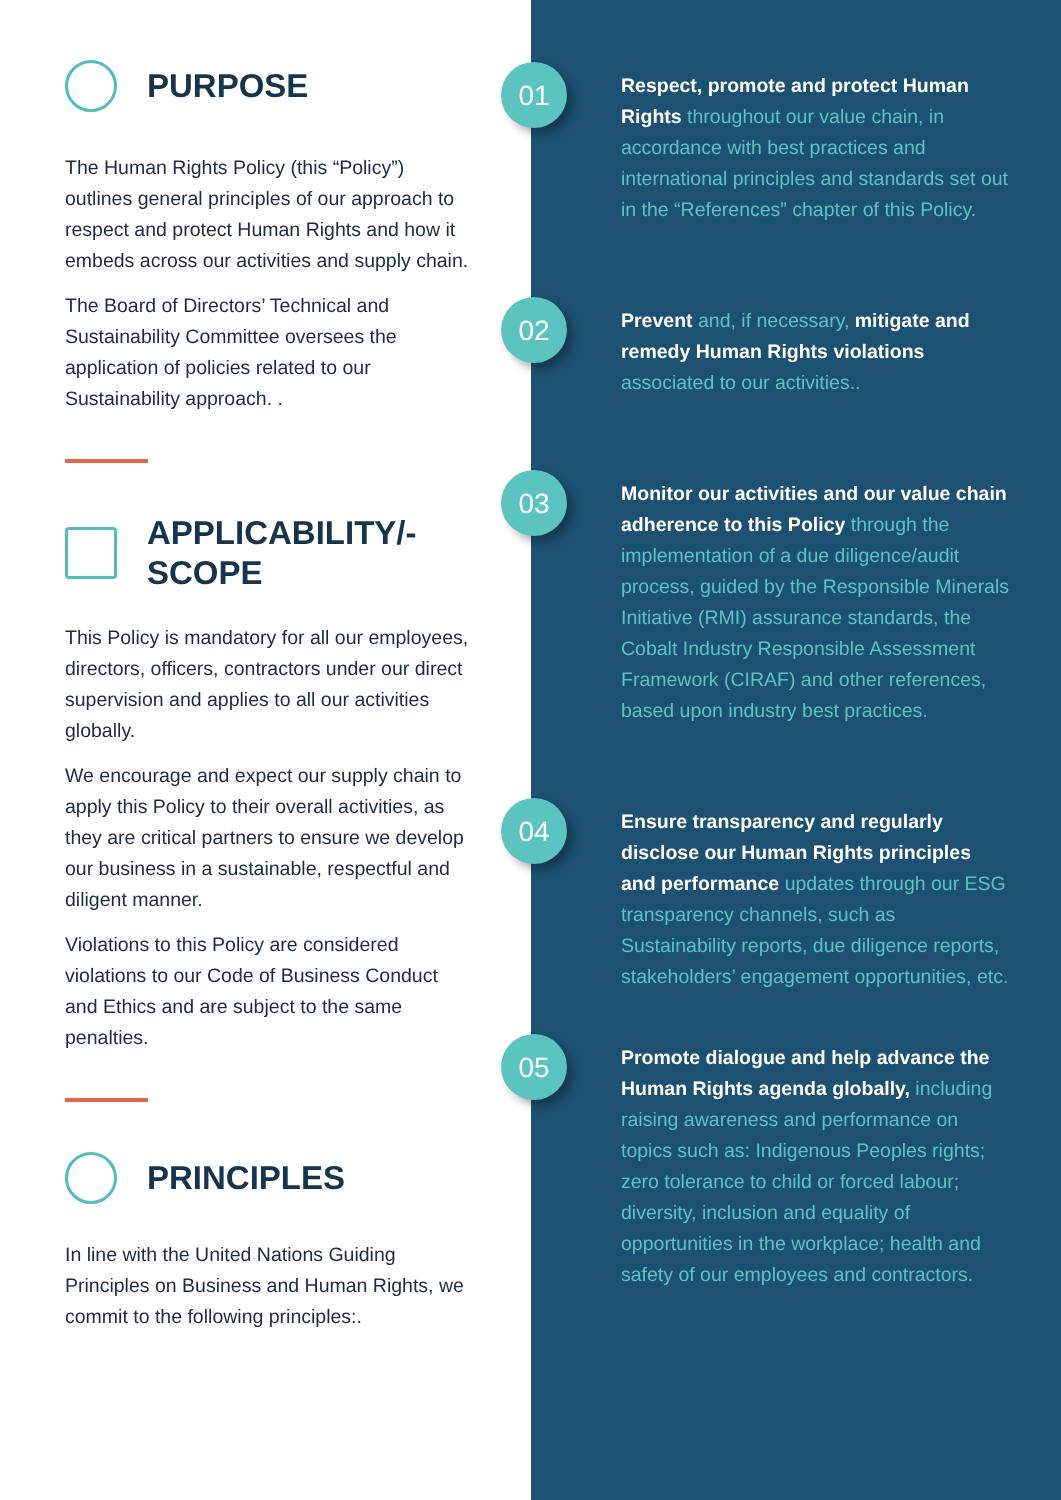PURPOSE
The Human Rights Policy (this “Policy”) outlines general principles of our approach to respect and protect Human Rights and how it embeds across our activities and supply chain.
The Board of Directors’ Technical and Sustainability Committee oversees the application of policies related to our Sustainability approach. .
APPLICABILITY/-
SCOPE
This Policy is mandatory for all our employees, directors, officers, contractors under our direct supervision and applies to all our activities globally.
We encourage and expect our supply chain to apply this Policy to their overall activities, as they are critical partners to ensure we develop our business in a sustainable, respectful and diligent manner.
Violations to this Policy are considered violations to our Code of Business Conduct and Ethics and are subject to the same penalties.
PRINCIPLES
In line with the United Nations Guiding Principles on Business and Human Rights, we commit to the following principles:.
01
Respect, promote and protect Human Rights throughout our value chain, in accordance with best practices and international principles and standards set out in the “References” chapter of this Policy.
02
Prevent and, if necessary, mitigate and remedy Human Rights violations associated to our activities..
03
Monitor our activities and our value chain adherence to this Policy through the implementation of a due diligence/audit process, guided by the Responsible Minerals Initiative (RMI) assurance standards, the Cobalt Industry Responsible Assessment Framework (CIRAF) and other references, based upon industry best practices.
04
Ensure transparency and regularly disclose our Human Rights principles and performance updates through our ESG transparency channels, such as Sustainability reports, due diligence reports, stakeholders’ engagement opportunities, etc.
05
Promote dialogue and help advance the Human Rights agenda globally, including raising awareness and performance on topics such as: Indigenous Peoples rights; zero tolerance to child or forced labour; diversity, inclusion and equality of opportunities in the workplace; health and safety of our employees and contractors.